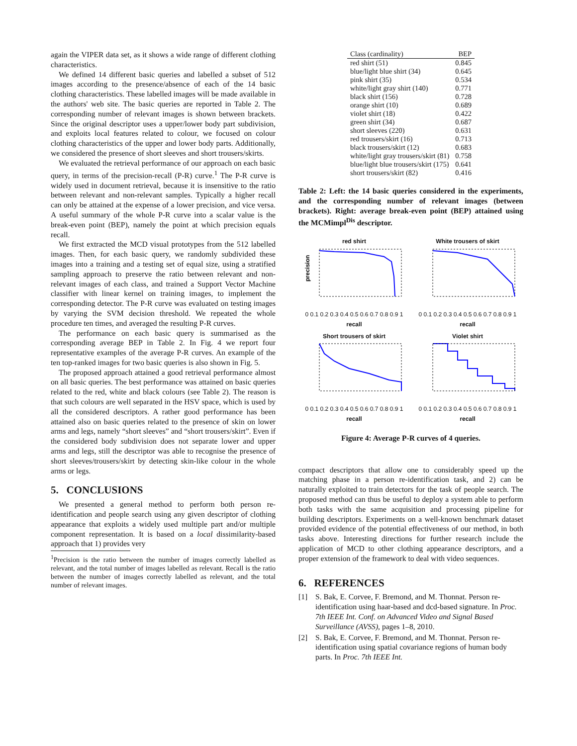again the VIPER data set, as it shows a wide range of different clothing characteristics.
We defined 14 different basic queries and labelled a subset of 512 images according to the presence/absence of each of the 14 basic clothing characteristics. These labelled images will be made available in the authors' web site. The basic queries are reported in Table 2. The corresponding number of relevant images is shown between brackets. Since the original descriptor uses a upper/lower body part subdivision, and exploits local features related to colour, we focused on colour clothing characteristics of the upper and lower body parts. Additionally, we considered the presence of short sleeves and short trousers/skirts.
We evaluated the retrieval performance of our approach on each basic query, in terms of the precision-recall (P-R) curve.<sup>1</sup> The P-R curve is widely used in document retrieval, because it is insensitive to the ratio between relevant and non-relevant samples. Typically a higher recall can only be attained at the expense of a lower precision, and vice versa. A useful summary of the whole P-R curve into a scalar value is the break-even point (BEP), namely the point at which precision equals recall.
We first extracted the MCD visual prototypes from the 512 labelled images. Then, for each basic query, we randomly subdivided these images into a training and a testing set of equal size, using a stratified sampling approach to preserve the ratio between relevant and non-relevant images of each class, and trained a Support Vector Machine classifier with linear kernel on training images, to implement the corresponding detector. The P-R curve was evaluated on testing images by varying the SVM decision threshold. We repeated the whole procedure ten times, and averaged the resulting P-R curves.
The performance on each basic query is summarised as the corresponding average BEP in Table 2. In Fig. 4 we report four representative examples of the average P-R curves. An example of the ten top-ranked images for two basic queries is also shown in Fig. 5.
The proposed approach attained a good retrieval performance almost on all basic queries. The best performance was attained on basic queries related to the red, white and black colours (see Table 2). The reason is that such colours are well separated in the HSV space, which is used by all the considered descriptors. A rather good performance has been attained also on basic queries related to the presence of skin on lower arms and legs, namely “short sleeves” and “short trousers/skirt”. Even if the considered body subdivision does not separate lower and upper arms and legs, still the descriptor was able to recognise the presence of short sleeves/trousers/skirt by detecting skin-like colour in the whole arms or legs.
5. CONCLUSIONS
We presented a general method to perform both person re-identification and people search using any given descriptor of clothing appearance that exploits a widely used multiple part and/or multiple component representation. It is based on a local dissimilarity-based approach that 1) provides very
<sup>1</sup> Precision is the ratio between the number of images correctly labelled as relevant, and the total number of images labelled as relevant. Recall is the ratio between the number of images correctly labelled as relevant, and the total number of relevant images.
| Class (cardinality) | BEP |
| --- | --- |
| red shirt (51) | 0.845 |
| blue/light blue shirt (34) | 0.645 |
| pink shirt (35) | 0.534 |
| white/light gray shirt (140) | 0.771 |
| black shirt (156) | 0.728 |
| orange shirt (10) | 0.689 |
| violet shirt (18) | 0.422 |
| green shirt (34) | 0.687 |
| short sleeves (220) | 0.631 |
| red trousers/skirt (16) | 0.713 |
| black trousers/skirt (12) | 0.683 |
| white/light gray trousers/skirt (81) | 0.758 |
| blue/light blue trousers/skirt (175) | 0.641 |
| short trousers/skirt (82) | 0.416 |
Table 2: Left: the 14 basic queries considered in the experiments, and the corresponding number of relevant images (between brackets). Right: average break-even point (BEP) attained using the MCMimpl<sup>Dis</sup> descriptor.
red shirt
precision
0 0.1 0.2 0.3 0.4 0.5 0.6 0.7 0.8 0.9 1
recall
White trousers of skirt
0 0.1 0.2 0.3 0.4 0.5 0.6 0.7 0.8 0.9 1
recall
Short trousers of skirt
0 0.1 0.2 0.3 0.4 0.5 0.6 0.7 0.8 0.9 1
recall
Violet shirt
0 0.1 0.2 0.3 0.4 0.5 0.6 0.7 0.8 0.9 1
recall
Figure 4: Average P-R curves of 4 queries.
compact descriptors that allow one to considerably speed up the matching phase in a person re-identification task, and 2) can be naturally exploited to train detectors for the task of people search. The proposed method can thus be useful to deploy a system able to perform both tasks with the same acquisition and processing pipeline for building descriptors. Experiments on a well-known benchmark dataset provided evidence of the potential effectiveness of our method, in both tasks above. Interesting directions for further research include the application of MCD to other clothing appearance descriptors, and a proper extension of the framework to deal with video sequences.
6. REFERENCES
[1] S. Bak, E. Corvee, F. Bremond, and M. Thonnat. Person re-identification using haar-based and dcd-based signature. In Proc. 7th IEEE Int. Conf. on Advanced Video and Signal Based Surveillance (AVSS), pages 1–8, 2010.
[2] S. Bak, E. Corvee, F. Bremond, and M. Thonnat. Person re-identification using spatial covariance regions of human body parts. In Proc. 7th IEEE Int.